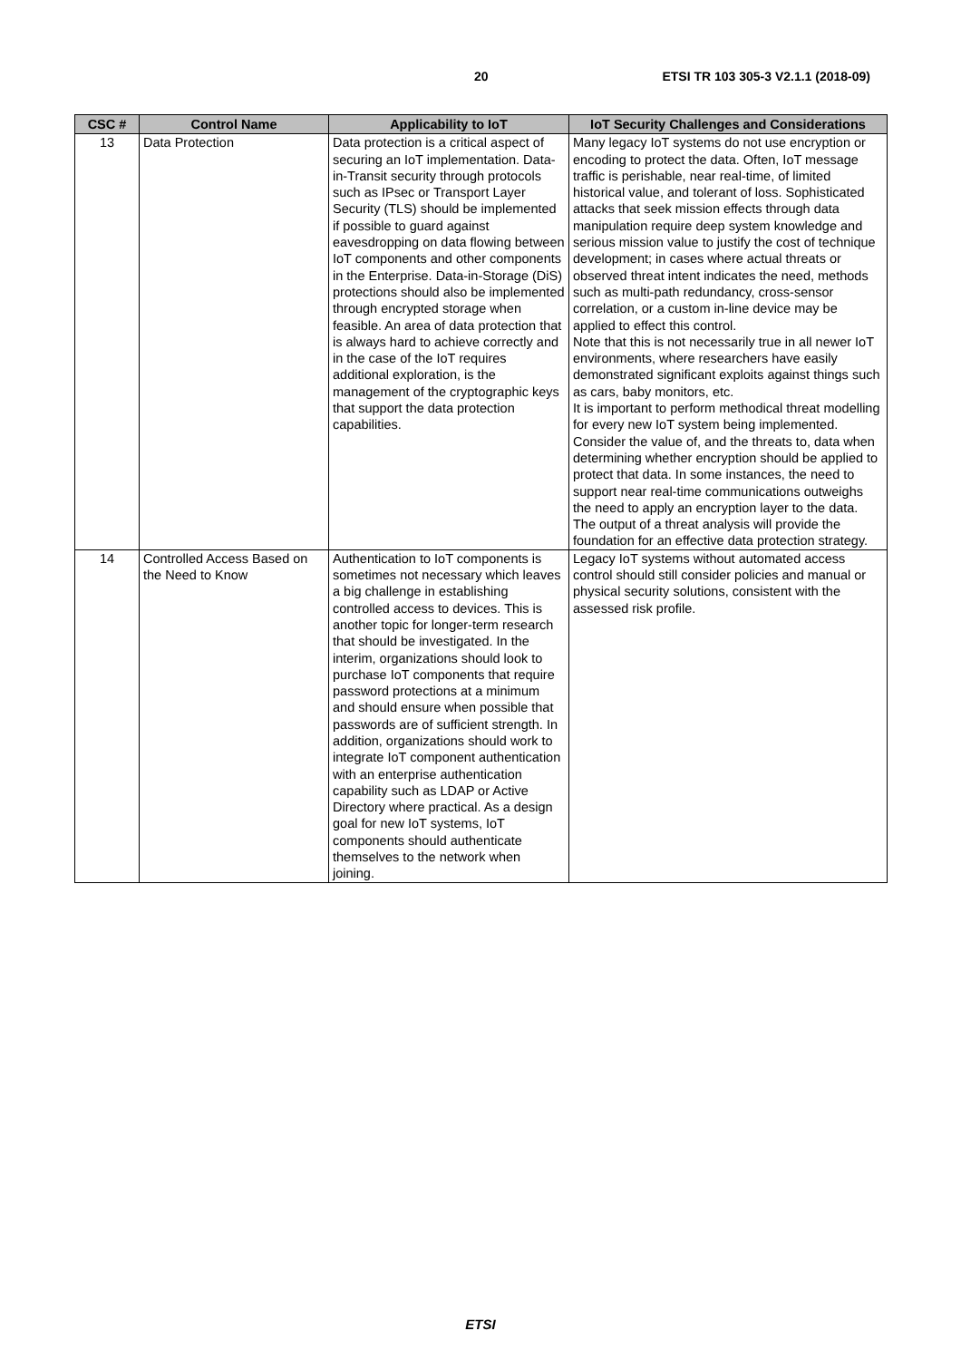20 ETSI TR 103 305-3 V2.1.1 (2018-09)
| CSC # | Control Name | Applicability to IoT | IoT Security Challenges and Considerations |
| --- | --- | --- | --- |
| 13 | Data Protection | Data protection is a critical aspect of securing an IoT implementation. Data-in-Transit security through protocols such as IPsec or Transport Layer Security (TLS) should be implemented if possible to guard against eavesdropping on data flowing between IoT components and other components in the Enterprise. Data-in-Storage (DiS) protections should also be implemented through encrypted storage when feasible. An area of data protection that is always hard to achieve correctly and in the case of the IoT requires additional exploration, is the management of the cryptographic keys that support the data protection capabilities. | Many legacy IoT systems do not use encryption or encoding to protect the data. Often, IoT message traffic is perishable, near real-time, of limited historical value, and tolerant of loss. Sophisticated attacks that seek mission effects through data manipulation require deep system knowledge and serious mission value to justify the cost of technique development; in cases where actual threats or observed threat intent indicates the need, methods such as multi-path redundancy, cross-sensor correlation, or a custom in-line device may be applied to effect this control. Note that this is not necessarily true in all newer IoT environments, where researchers have easily demonstrated significant exploits against things such as cars, baby monitors, etc. It is important to perform methodical threat modelling for every new IoT system being implemented. Consider the value of, and the threats to, data when determining whether encryption should be applied to protect that data. In some instances, the need to support near real-time communications outweighs the need to apply an encryption layer to the data. The output of a threat analysis will provide the foundation for an effective data protection strategy. |
| 14 | Controlled Access Based on the Need to Know | Authentication to IoT components is sometimes not necessary which leaves a big challenge in establishing controlled access to devices. This is another topic for longer-term research that should be investigated. In the interim, organizations should look to purchase IoT components that require password protections at a minimum and should ensure when possible that passwords are of sufficient strength. In addition, organizations should work to integrate IoT component authentication with an enterprise authentication capability such as LDAP or Active Directory where practical. As a design goal for new IoT systems, IoT components should authenticate themselves to the network when joining. | Legacy IoT systems without automated access control should still consider policies and manual or physical security solutions, consistent with the assessed risk profile. |
ETSI